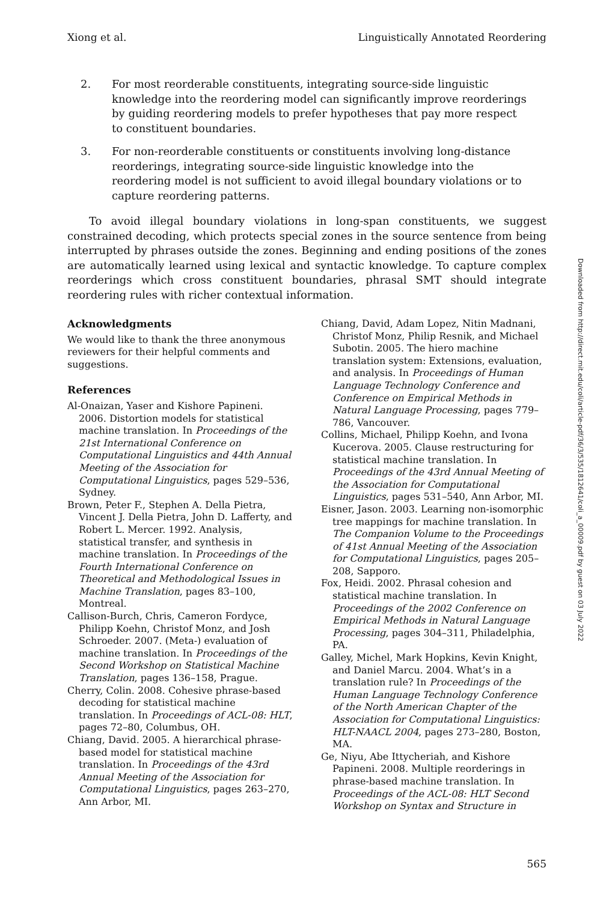Xiong et al. Linguistically Annotated Reordering
2. For most reorderable constituents, integrating source-side linguistic knowledge into the reordering model can significantly improve reorderings by guiding reordering models to prefer hypotheses that pay more respect to constituent boundaries.
3. For non-reorderable constituents or constituents involving long-distance reorderings, integrating source-side linguistic knowledge into the reordering model is not sufficient to avoid illegal boundary violations or to capture reordering patterns.
To avoid illegal boundary violations in long-span constituents, we suggest constrained decoding, which protects special zones in the source sentence from being interrupted by phrases outside the zones. Beginning and ending positions of the zones are automatically learned using lexical and syntactic knowledge. To capture complex reorderings which cross constituent boundaries, phrasal SMT should integrate reordering rules with richer contextual information.
Acknowledgments
We would like to thank the three anonymous reviewers for their helpful comments and suggestions.
References
Al-Onaizan, Yaser and Kishore Papineni. 2006. Distortion models for statistical machine translation. In Proceedings of the 21st International Conference on Computational Linguistics and 44th Annual Meeting of the Association for Computational Linguistics, pages 529–536, Sydney.
Brown, Peter F., Stephen A. Della Pietra, Vincent J. Della Pietra, John D. Lafferty, and Robert L. Mercer. 1992. Analysis, statistical transfer, and synthesis in machine translation. In Proceedings of the Fourth International Conference on Theoretical and Methodological Issues in Machine Translation, pages 83–100, Montreal.
Callison-Burch, Chris, Cameron Fordyce, Philipp Koehn, Christof Monz, and Josh Schroeder. 2007. (Meta-) evaluation of machine translation. In Proceedings of the Second Workshop on Statistical Machine Translation, pages 136–158, Prague.
Cherry, Colin. 2008. Cohesive phrase-based decoding for statistical machine translation. In Proceedings of ACL-08: HLT, pages 72–80, Columbus, OH.
Chiang, David. 2005. A hierarchical phrase-based model for statistical machine translation. In Proceedings of the 43rd Annual Meeting of the Association for Computational Linguistics, pages 263–270, Ann Arbor, MI.
Chiang, David, Adam Lopez, Nitin Madnani, Christof Monz, Philip Resnik, and Michael Subotin. 2005. The hiero machine translation system: Extensions, evaluation, and analysis. In Proceedings of Human Language Technology Conference and Conference on Empirical Methods in Natural Language Processing, pages 779–786, Vancouver.
Collins, Michael, Philipp Koehn, and Ivona Kucerova. 2005. Clause restructuring for statistical machine translation. In Proceedings of the 43rd Annual Meeting of the Association for Computational Linguistics, pages 531–540, Ann Arbor, MI.
Eisner, Jason. 2003. Learning non-isomorphic tree mappings for machine translation. In The Companion Volume to the Proceedings of 41st Annual Meeting of the Association for Computational Linguistics, pages 205–208, Sapporo.
Fox, Heidi. 2002. Phrasal cohesion and statistical machine translation. In Proceedings of the 2002 Conference on Empirical Methods in Natural Language Processing, pages 304–311, Philadelphia, PA.
Galley, Michel, Mark Hopkins, Kevin Knight, and Daniel Marcu. 2004. What’s in a translation rule? In Proceedings of the Human Language Technology Conference of the North American Chapter of the Association for Computational Linguistics: HLT-NAACL 2004, pages 273–280, Boston, MA.
Ge, Niyu, Abe Ittycheriah, and Kishore Papineni. 2008. Multiple reorderings in phrase-based machine translation. In Proceedings of the ACL-08: HLT Second Workshop on Syntax and Structure in
Downloaded from http://direct.mit.edu/coli/article-pdf/36/3/535/1812641/coli_a_00009.pdf by guest on 03 July 2022
565